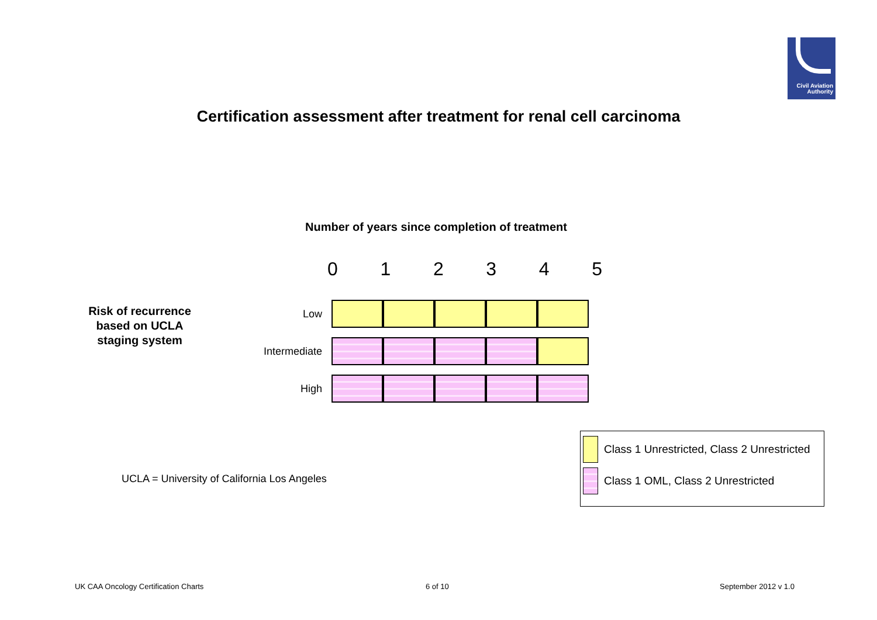Civil Aviation
Authority
Certification assessment after treatment for renal cell carcinoma
Number of years since completion of treatment
0 1 2 3 4 5
Risk of recurrence based on UCLA staging system
| Low | | | | | |
| Intermediate | | | | | |
| High | | | | | |
UCLA = University of California Los Angeles
Class 1 Unrestricted, Class 2 Unrestricted
Class 1 OML, Class 2 Unrestricted
UK CAA Oncology Certification Charts
6 of 10 September 2012 v 1.0